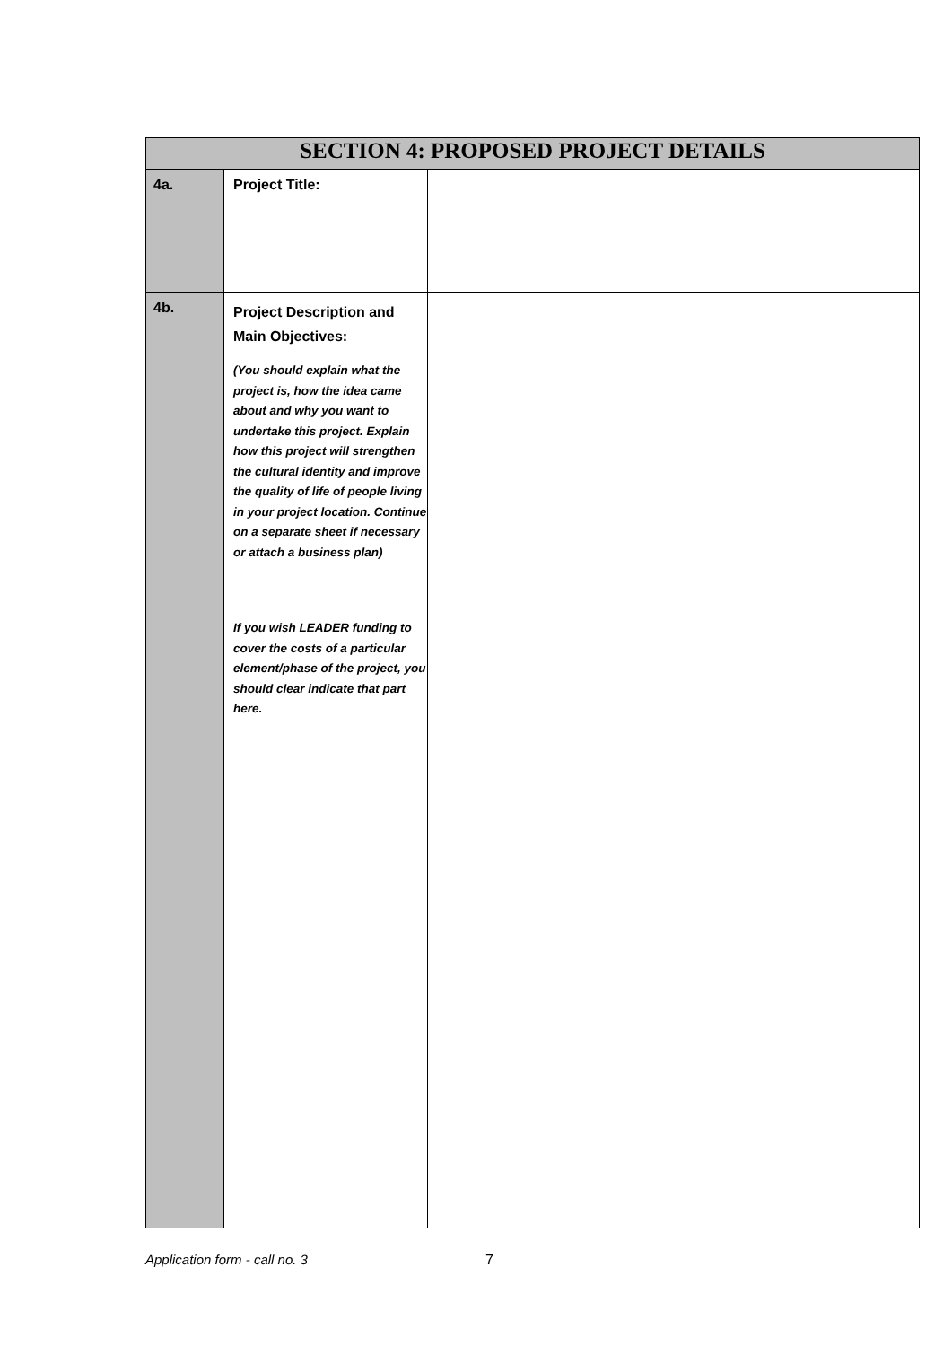| SECTION 4: PROPOSED PROJECT DETAILS | | |
| --- | --- | --- |
| 4a. | Project Title: | |
| 4b. | Project Description and Main Objectives: (You should explain what the project is, how the idea came about and why you want to undertake this project. Explain how this project will strengthen the cultural identity and improve the quality of life of people living in your project location. Continue on a separate sheet if necessary or attach a business plan) If you wish LEADER funding to cover the costs of a particular element/phase of the project, you should clear indicate that part here. | |
Application form - call no. 3 7